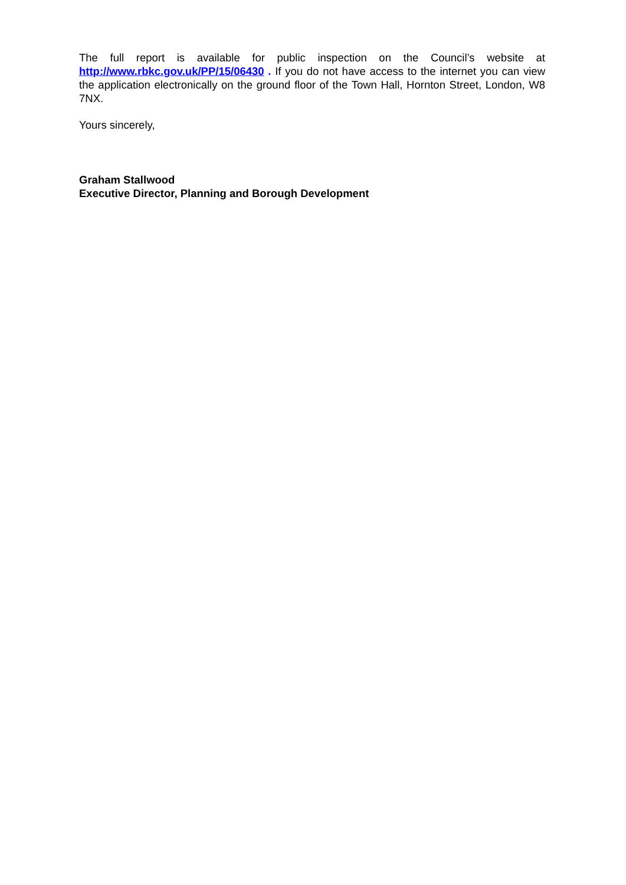The full report is available for public inspection on the Council’s website at http://www.rbkc.gov.uk/PP/15/06430 . If you do not have access to the internet you can view the application electronically on the ground floor of the Town Hall, Hornton Street, London, W8 7NX.
Yours sincerely,
Graham Stallwood
Executive Director, Planning and Borough Development